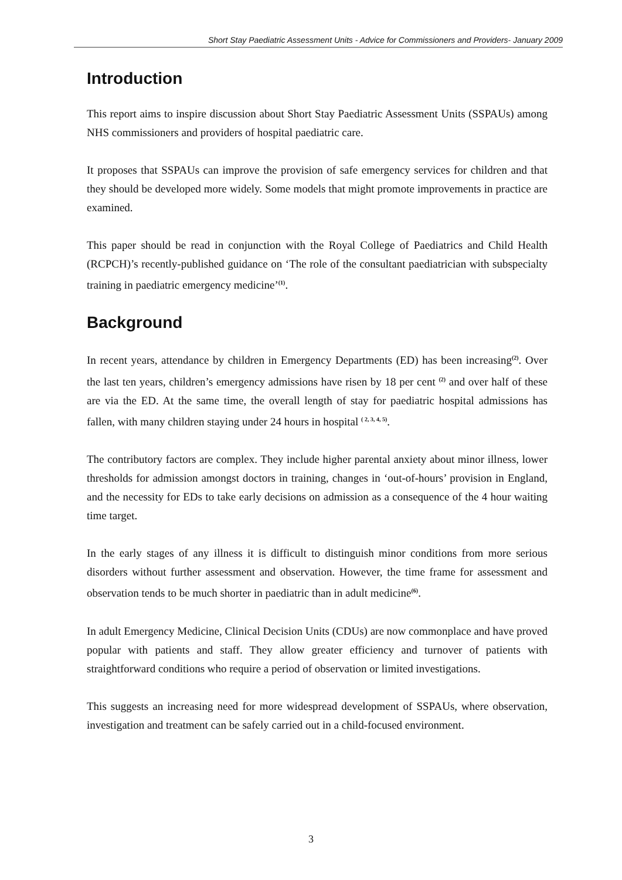Short Stay Paediatric Assessment Units - Advice for Commissioners and Providers- January 2009
Introduction
This report aims to inspire discussion about Short Stay Paediatric Assessment Units (SSPAUs) among NHS commissioners and providers of hospital paediatric care.
It proposes that SSPAUs can improve the provision of safe emergency services for children and that they should be developed more widely. Some models that might promote improvements in practice are examined.
This paper should be read in conjunction with the Royal College of Paediatrics and Child Health (RCPCH)’s recently-published guidance on ‘The role of the consultant paediatrician with subspecialty training in paediatric emergency medicine’<sup>(1)</sup>.
Background
In recent years, attendance by children in Emergency Departments (ED) has been increasing<sup>(2)</sup>. Over the last ten years, children’s emergency admissions have risen by 18 per cent <sup>(2)</sup> and over half of these are via the ED. At the same time, the overall length of stay for paediatric hospital admissions has fallen, with many children staying under 24 hours in hospital <sup>( 2, 3, 4, 5)</sup>.
The contributory factors are complex. They include higher parental anxiety about minor illness, lower thresholds for admission amongst doctors in training, changes in ‘out-of-hours’ provision in England, and the necessity for EDs to take early decisions on admission as a consequence of the 4 hour waiting time target.
In the early stages of any illness it is difficult to distinguish minor conditions from more serious disorders without further assessment and observation. However, the time frame for assessment and observation tends to be much shorter in paediatric than in adult medicine<sup>(6)</sup>.
In adult Emergency Medicine, Clinical Decision Units (CDUs) are now commonplace and have proved popular with patients and staff. They allow greater efficiency and turnover of patients with straightforward conditions who require a period of observation or limited investigations.
This suggests an increasing need for more widespread development of SSPAUs, where observation, investigation and treatment can be safely carried out in a child-focused environment.
3